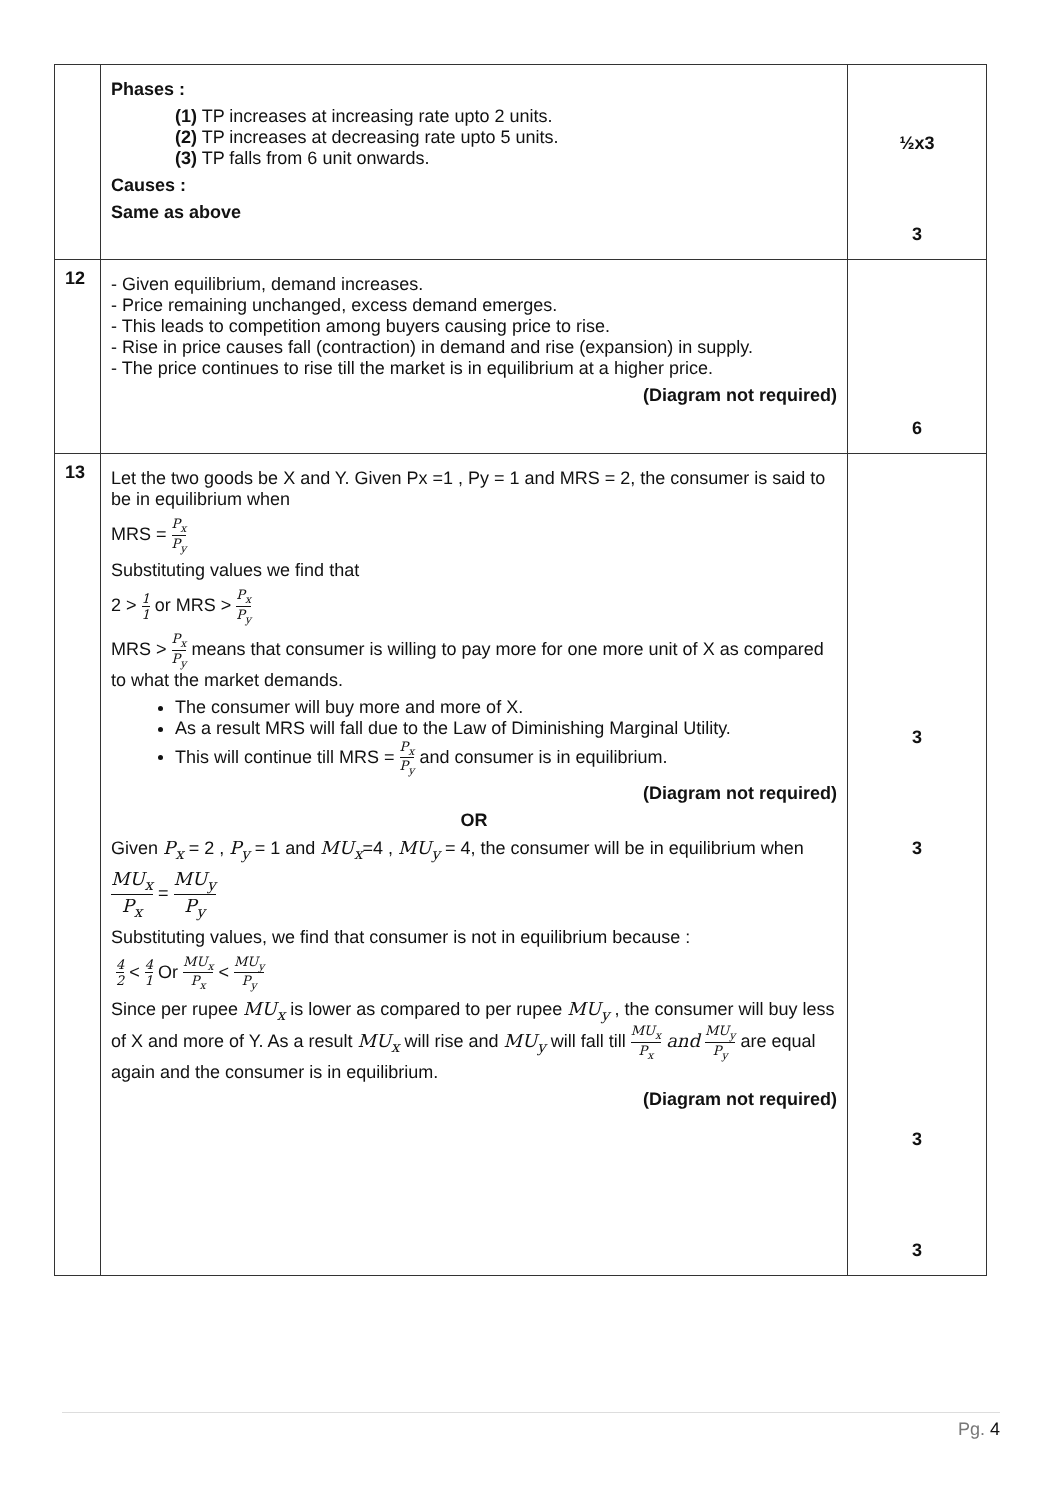| | Phases : (1) TP increases at increasing rate upto 2 units. (2) TP increases at decreasing rate upto 5 units. (3) TP falls from 6 unit onwards. Causes : Same as above | ½x3 3 |
| 12 | - Given equilibrium, demand increases. - Price remaining unchanged, excess demand emerges. - This leads to competition among buyers causing price to rise. - Rise in price causes fall (contraction) in demand and rise (expansion) in supply. - The price continues to rise till the market is in equilibrium at a higher price. (Diagram not required) | 6 |
| 13 | Let the two goods be X and Y. Given Px =1 , Py = 1 and MRS = 2, the consumer is said to be in equilibrium when MRS = P<sub>x</sub> P<sub>y</sub> Substituting values we find that 2 > 1 1 or MRS > P<sub>x</sub> P<sub>y</sub> MRS > P<sub>x</sub> P<sub>y</sub> means that consumer is willing to pay more for one more unit of X as compared to what the market demands. The consumer will buy more and more of X. As a result MRS will fall due to the Law of Diminishing Marginal Utility. This will continue till MRS = P<sub>x</sub> P<sub>y</sub> and consumer is in equilibrium. (Diagram not required) OR Given P<sub>x</sub> = 2 , P<sub>y</sub> = 1 and MU<sub>x</sub> =4 , MU<sub>y</sub> = 4, the consumer will be in equilibrium when MU<sub>x</sub> P<sub>x</sub> = MU<sub>y</sub> P<sub>y</sub> Substituting values, we find that consumer is not in equilibrium because : 4 2 < 4 1 Or MU<sub>x</sub> P<sub>x</sub> < MU<sub>y</sub> P<sub>y</sub> Since per rupee MU<sub>x</sub> is lower as compared to per rupee MU<sub>y</sub> , the consumer will buy less of X and more of Y. As a result MU<sub>x</sub> will rise and MU<sub>y</sub> will fall till MU<sub>x</sub> P<sub>x</sub> and MU<sub>y</sub> P<sub>y</sub> are equal again and the consumer is in equilibrium. (Diagram not required) | 3 3 3 3 |
Pg. 4